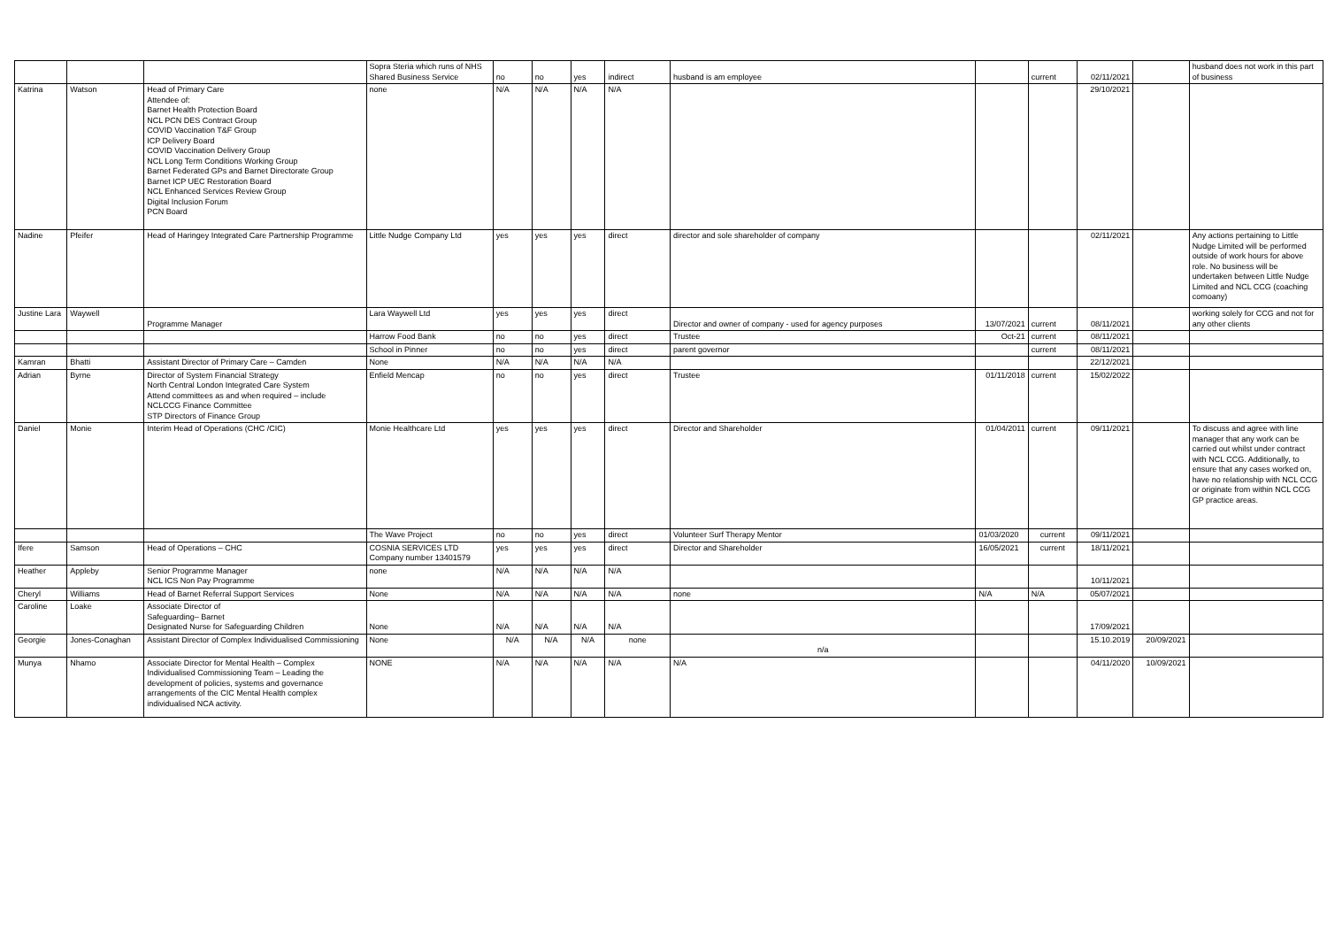| | | | Sopra Steria which runs of NHS Shared Business Service | no | no | yes | indirect | husband is am employee | | current | 02/11/2021 | | husband does not work in this part of business |
| Katrina | Watson | Head of Primary Care Attendee of: Barnet Health Protection Board NCL PCN DES Contract Group COVID Vaccination T&F Group ICP Delivery Board COVID Vaccination Delivery Group NCL Long Term Conditions Working Group Barnet Federated GPs and Barnet Directorate Group Barnet ICP UEC Restoration Board NCL Enhanced Services Review Group Digital Inclusion Forum PCN Board | none | N/A | N/A | N/A | N/A | | | | 29/10/2021 | | |
| Nadine | Pfeifer | Head of Haringey Integrated Care Partnership Programme | Little Nudge Company Ltd | yes | yes | yes | direct | director and sole shareholder of company | | | 02/11/2021 | | Any actions pertaining to Little Nudge Limited will be performed outside of work hours for above role. No business will be undertaken between Little Nudge Limited and NCL CCG (coaching comoany) |
| Justine Lara | Waywell | Programme Manager | Lara Waywell Ltd | yes | yes | yes | direct | Director and owner of company - used for agency purposes | 13/07/2021 | current | 08/11/2021 | | working solely for CCG and not for any other clients |
| | | | Harrow Food Bank | no | no | yes | direct | Trustee | Oct-21 | current | 08/11/2021 | | |
| | | | School in Pinner | no | no | yes | direct | parent governor | | current | 08/11/2021 | | |
| Kamran | Bhatti | Assistant Director of Primary Care – Camden | None | N/A | N/A | N/A | N/A | | | | 22/12/2021 | | |
| Adrian | Byrne | Director of System Financial Strategy North Central London Integrated Care System Attend committees as and when required – include NCLCCG Finance Committee STP Directors of Finance Group | Enfield Mencap | no | no | yes | direct | Trustee | 01/11/2018 | current | 15/02/2022 | | |
| Daniel | Monie | Interim Head of Operations (CHC /CIC) | Monie Healthcare Ltd | yes | yes | yes | direct | Director and Shareholder | 01/04/2011 | current | 09/11/2021 | | To discuss and agree with line manager that any work can be carried out whilst under contract with NCL CCG. Additionally, to ensure that any cases worked on, have no relationship with NCL CCG or originate from within NCL CCG GP practice areas. |
| | | | The Wave Project | no | no | yes | direct | Volunteer Surf Therapy Mentor | 01/03/2020 | current | 09/11/2021 | | |
| Ifere | Samson | Head of Operations – CHC | COSNIA SERVICES LTD Company number 13401579 | yes | yes | yes | direct | Director and Shareholder | 16/05/2021 | current | 18/11/2021 | | |
| Heather | Appleby | Senior Programme Manager NCL ICS Non Pay Programme | none | N/A | N/A | N/A | N/A | | | | 10/11/2021 | | |
| Cheryl | Williams | Head of Barnet Referral Support Services | None | N/A | N/A | N/A | N/A | none | N/A | N/A | 05/07/2021 | | |
| Caroline | Loake | Associate Director of Safeguarding– Barnet Designated Nurse for Safeguarding Children | None | N/A | N/A | N/A | N/A | | | | 17/09/2021 | | |
| Georgie | Jones-Conaghan | Assistant Director of Complex Individualised Commissioning | None | N/A | N/A | N/A | none | n/a | | | 15.10.2019 | 20/09/2021 | |
| Munya | Nhamo | Associate Director for Mental Health – Complex Individualised Commissioning Team – Leading the development of policies, systems and governance arrangements of the CIC Mental Health complex individualised NCA activity. | NONE | N/A | N/A | N/A | N/A | N/A | | | 04/11/2020 | 10/09/2021 | |